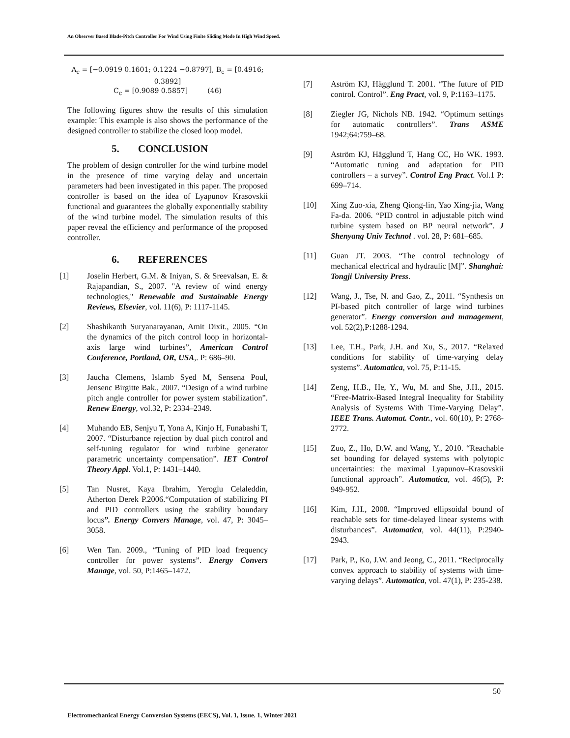An Observer Based Blade-Pitch Controller For Wind Using Finite Sliding Mode In High Wind Speed.
A<sub>c</sub> = [−0.0919 0.1601; 0.1224 −0.8797], B<sub>c</sub> = [0.4916; 0.3892]
C<sub>c</sub> = [0.9089 0.5857] (46)
The following figures show the results of this simulation example: This example is also shows the performance of the designed controller to stabilize the closed loop model.
5. CONCLUSION
The problem of design controller for the wind turbine model in the presence of time varying delay and uncertain parameters had been investigated in this paper. The proposed controller is based on the idea of Lyapunov Krasovskii functional and guarantees the globally exponentially stability of the wind turbine model. The simulation results of this paper reveal the efficiency and performance of the proposed controller.
6. REFERENCES
[1] Joselin Herbert, G.M. & Iniyan, S. & Sreevalsan, E. & Rajapandian, S., 2007. "A review of wind energy technologies," Renewable and Sustainable Energy Reviews, Elsevier, vol. 11(6), P: 1117-1145.
[2] Shashikanth Suryanarayanan, Amit Dixit., 2005. “On the dynamics of the pitch control loop in horizontal-axis large wind turbines”, American Control Conference, Portland, OR, USA,. P: 686–90.
[3] Jaucha Clemens, Islamb Syed M, Sensena Poul, Jensenc Birgitte Bak., 2007. “Design of a wind turbine pitch angle controller for power system stabilization”. Renew Energy, vol.32, P: 2334–2349.
[4] Muhando EB, Senjyu T, Yona A, Kinjo H, Funabashi T, 2007. “Disturbance rejection by dual pitch control and self-tuning regulator for wind turbine generator parametric uncertainty compensation”. IET Control Theory Appl. Vol.1, P: 1431–1440.
[5] Tan Nusret, Kaya Ibrahim, Yeroglu Celaleddin, Atherton Derek P.2006.“Computation of stabilizing PI and PID controllers using the stability boundary locus”. Energy Convers Manage, vol. 47, P: 3045–3058.
[6] Wen Tan. 2009., “Tuning of PID load frequency controller for power systems”. Energy Convers Manage, vol. 50, P:1465–1472.
[7] Aström KJ, Hägglund T. 2001. “The future of PID control. Control”. Eng Pract, vol. 9, P:1163–1175.
[8] Ziegler JG, Nichols NB. 1942. “Optimum settings for automatic controllers”. Trans ASME 1942;64:759–68.
[9] Aström KJ, Hägglund T, Hang CC, Ho WK. 1993. “Automatic tuning and adaptation for PID controllers – a survey”. Control Eng Pract. Vol.1 P: 699–714.
[10] Xing Zuo-xia, Zheng Qiong-lin, Yao Xing-jia, Wang Fa-da. 2006. “PID control in adjustable pitch wind turbine system based on BP neural network”. J Shenyang Univ Technol . vol. 28, P: 681–685.
[11] Guan JT. 2003. “The control technology of mechanical electrical and hydraulic [M]”. Shanghai: Tongji University Press.
[12] Wang, J., Tse, N. and Gao, Z., 2011. “Synthesis on PI-based pitch controller of large wind turbines generator”. Energy conversion and management, vol. 52(2),P:1288-1294.
[13] Lee, T.H., Park, J.H. and Xu, S., 2017. “Relaxed conditions for stability of time-varying delay systems”. Automatica, vol. 75, P:11-15.
[14] Zeng, H.B., He, Y., Wu, M. and She, J.H., 2015. “Free-Matrix-Based Integral Inequality for Stability Analysis of Systems With Time-Varying Delay”. IEEE Trans. Automat. Contr., vol. 60(10), P: 2768-2772.
[15] Zuo, Z., Ho, D.W. and Wang, Y., 2010. “Reachable set bounding for delayed systems with polytopic uncertainties: the maximal Lyapunov–Krasovskii functional approach”. Automatica, vol. 46(5), P: 949-952.
[16] Kim, J.H., 2008. “Improved ellipsoidal bound of reachable sets for time-delayed linear systems with disturbances”. Automatica, vol. 44(11), P:2940-2943.
[17] Park, P., Ko, J.W. and Jeong, C., 2011. “Reciprocally convex approach to stability of systems with time-varying delays”. Automatica, vol. 47(1), P: 235-238.
50
Electromechanical Energy Conversion Systems (EECS), Vol. 1, Issue. 1, Winter 2021